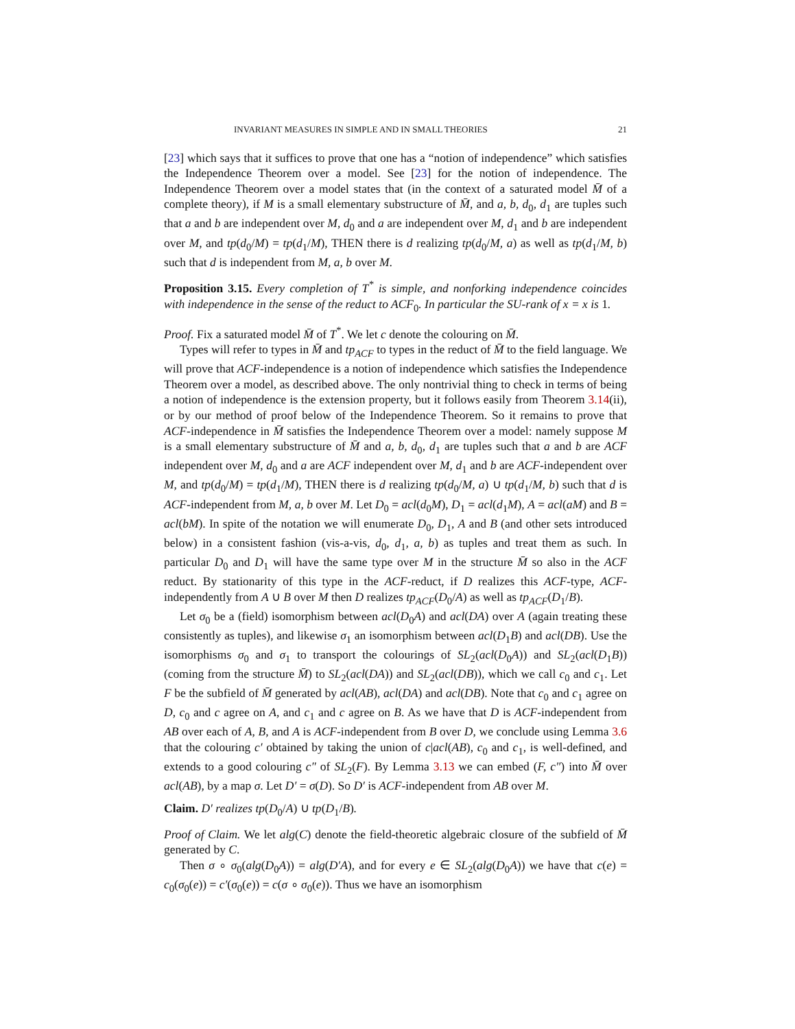INVARIANT MEASURES IN SIMPLE AND IN SMALL THEORIES 21
[23] which says that it suffices to prove that one has a “notion of independence” which satisfies the Independence Theorem over a model. See [23] for the notion of independence. The Independence Theorem over a model states that (in the context of a saturated model M̄ of a complete theory), if M is a small elementary substructure of M̄, and a, b, d<sub>0</sub>, d<sub>1</sub> are tuples such that a and b are independent over M, d<sub>0</sub> and a are independent over M, d<sub>1</sub> and b are independent over M, and tp(d<sub>0</sub>/M) = tp(d<sub>1</sub>/M), THEN there is d realizing tp(d<sub>0</sub>/M, a) as well as tp(d<sub>1</sub>/M, b) such that d is independent from M, a, b over M.
Proposition 3.15. Every completion of T<sup>*</sup> is simple, and nonforking independence coincides with independence in the sense of the reduct to ACF<sub>0</sub>. In particular the SU-rank of x = x is 1.
Proof. Fix a saturated model M̄ of T<sup>*</sup>. We let c denote the colouring on M̄.
Types will refer to types in M̄ and tp<sub>ACF</sub> to types in the reduct of M̄ to the field language. We will prove that ACF-independence is a notion of independence which satisfies the Independence Theorem over a model, as described above. The only nontrivial thing to check in terms of being a notion of independence is the extension property, but it follows easily from Theorem 3.14(ii), or by our method of proof below of the Independence Theorem. So it remains to prove that ACF-independence in M̄ satisfies the Independence Theorem over a model: namely suppose M is a small elementary substructure of M̄ and a, b, d<sub>0</sub>, d<sub>1</sub> are tuples such that a and b are ACF independent over M, d<sub>0</sub> and a are ACF independent over M, d<sub>1</sub> and b are ACF-independent over M, and tp(d<sub>0</sub>/M) = tp(d<sub>1</sub>/M), THEN there is d realizing tp(d<sub>0</sub>/M, a) ∪ tp(d<sub>1</sub>/M, b) such that d is ACF-independent from M, a, b over M. Let D<sub>0</sub> = acl(d<sub>0</sub>M), D<sub>1</sub> = acl(d<sub>1</sub>M), A = acl(aM) and B = acl(bM). In spite of the notation we will enumerate D<sub>0</sub>, D<sub>1</sub>, A and B (and other sets introduced below) in a consistent fashion (vis-a-vis, d<sub>0</sub>, d<sub>1</sub>, a, b) as tuples and treat them as such. In particular D<sub>0</sub> and D<sub>1</sub> will have the same type over M in the structure M̄ so also in the ACF reduct. By stationarity of this type in the ACF-reduct, if D realizes this ACF-type, ACF-independently from A ∪ B over M then D realizes tp<sub>ACF</sub>(D<sub>0</sub>/A) as well as tp<sub>ACF</sub>(D<sub>1</sub>/B).
Let σ<sub>0</sub> be a (field) isomorphism between acl(D<sub>0</sub>A) and acl(DA) over A (again treating these consistently as tuples), and likewise σ<sub>1</sub> an isomorphism between acl(D<sub>1</sub>B) and acl(DB). Use the isomorphisms σ<sub>0</sub> and σ<sub>1</sub> to transport the colourings of SL<sub>2</sub>(acl(D<sub>0</sub>A)) and SL<sub>2</sub>(acl(D<sub>1</sub>B)) (coming from the structure M̄) to SL<sub>2</sub>(acl(DA)) and SL<sub>2</sub>(acl(DB)), which we call c<sub>0</sub> and c<sub>1</sub>. Let F be the subfield of M̄ generated by acl(AB), acl(DA) and acl(DB). Note that c<sub>0</sub> and c<sub>1</sub> agree on D, c<sub>0</sub> and c agree on A, and c<sub>1</sub> and c agree on B. As we have that D is ACF-independent from AB over each of A, B, and A is ACF-independent from B over D, we conclude using Lemma 3.6 that the colouring c′ obtained by taking the union of c|acl(AB), c<sub>0</sub> and c<sub>1</sub>, is well-defined, and extends to a good colouring c″ of SL<sub>2</sub>(F). By Lemma 3.13 we can embed (F, c″) into M̄ over acl(AB), by a map σ. Let D′ = σ(D). So D′ is ACF-independent from AB over M.
Claim. D′ realizes tp(D<sub>0</sub>/A) ∪ tp(D<sub>1</sub>/B).
Proof of Claim. We let alg(C) denote the field-theoretic algebraic closure of the subfield of M̄ generated by C.
Then σ ∘ σ<sub>0</sub>(alg(D<sub>0</sub>A)) = alg(D′A), and for every e ∈ SL<sub>2</sub>(alg(D<sub>0</sub>A)) we have that c(e) = c<sub>0</sub>(σ<sub>0</sub>(e)) = c′(σ<sub>0</sub>(e)) = c(σ ∘ σ<sub>0</sub>(e)). Thus we have an isomorphism